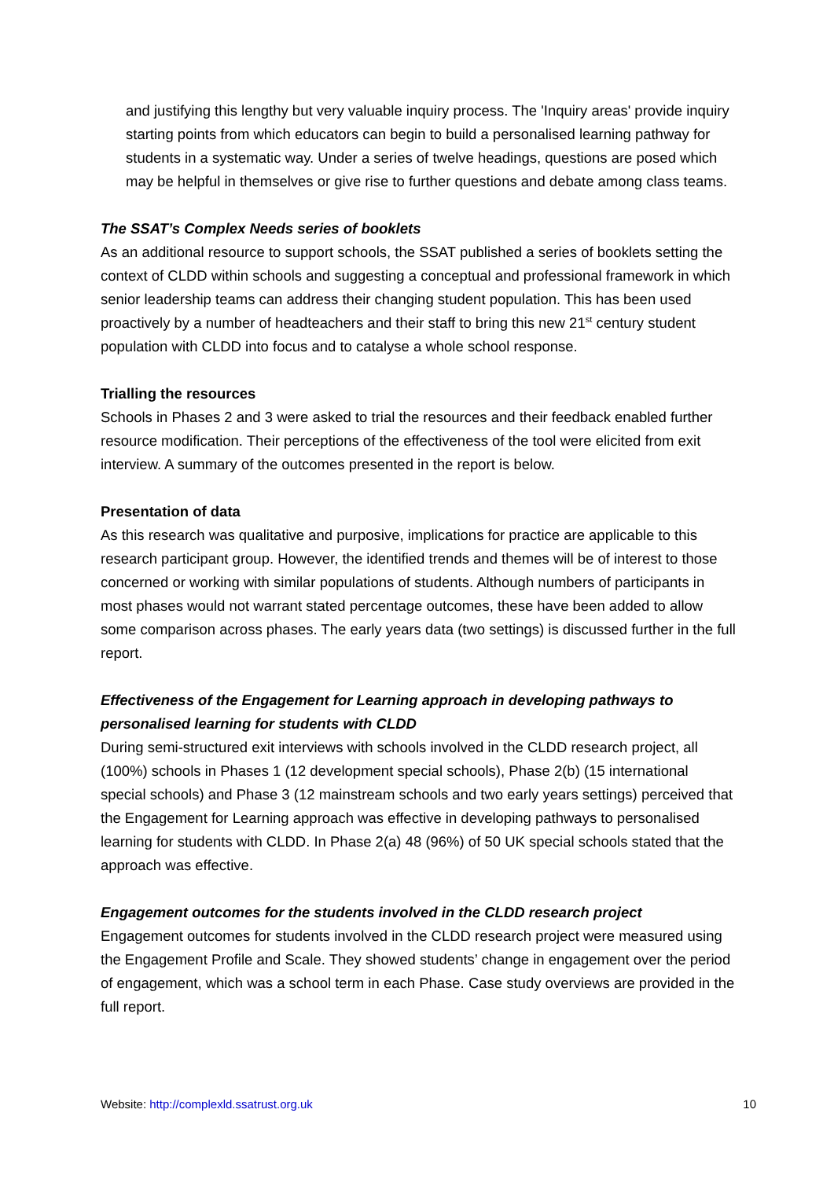and justifying this lengthy but very valuable inquiry process. The 'Inquiry areas' provide inquiry starting points from which educators can begin to build a personalised learning pathway for students in a systematic way. Under a series of twelve headings, questions are posed which may be helpful in themselves or give rise to further questions and debate among class teams.
The SSAT’s Complex Needs series of booklets
As an additional resource to support schools, the SSAT published a series of booklets setting the context of CLDD within schools and suggesting a conceptual and professional framework in which senior leadership teams can address their changing student population. This has been used proactively by a number of headteachers and their staff to bring this new 21<sup>st</sup> century student population with CLDD into focus and to catalyse a whole school response.
Trialling the resources
Schools in Phases 2 and 3 were asked to trial the resources and their feedback enabled further resource modification. Their perceptions of the effectiveness of the tool were elicited from exit interview. A summary of the outcomes presented in the report is below.
Presentation of data
As this research was qualitative and purposive, implications for practice are applicable to this research participant group. However, the identified trends and themes will be of interest to those concerned or working with similar populations of students. Although numbers of participants in most phases would not warrant stated percentage outcomes, these have been added to allow some comparison across phases. The early years data (two settings) is discussed further in the full report.
Effectiveness of the Engagement for Learning approach in developing pathways to personalised learning for students with CLDD
During semi-structured exit interviews with schools involved in the CLDD research project, all (100%) schools in Phases 1 (12 development special schools), Phase 2(b) (15 international special schools) and Phase 3 (12 mainstream schools and two early years settings) perceived that the Engagement for Learning approach was effective in developing pathways to personalised learning for students with CLDD. In Phase 2(a) 48 (96%) of 50 UK special schools stated that the approach was effective.
Engagement outcomes for the students involved in the CLDD research project
Engagement outcomes for students involved in the CLDD research project were measured using the Engagement Profile and Scale. They showed students’ change in engagement over the period of engagement, which was a school term in each Phase. Case study overviews are provided in the full report.
Website: http://complexld.ssatrust.org.uk 10